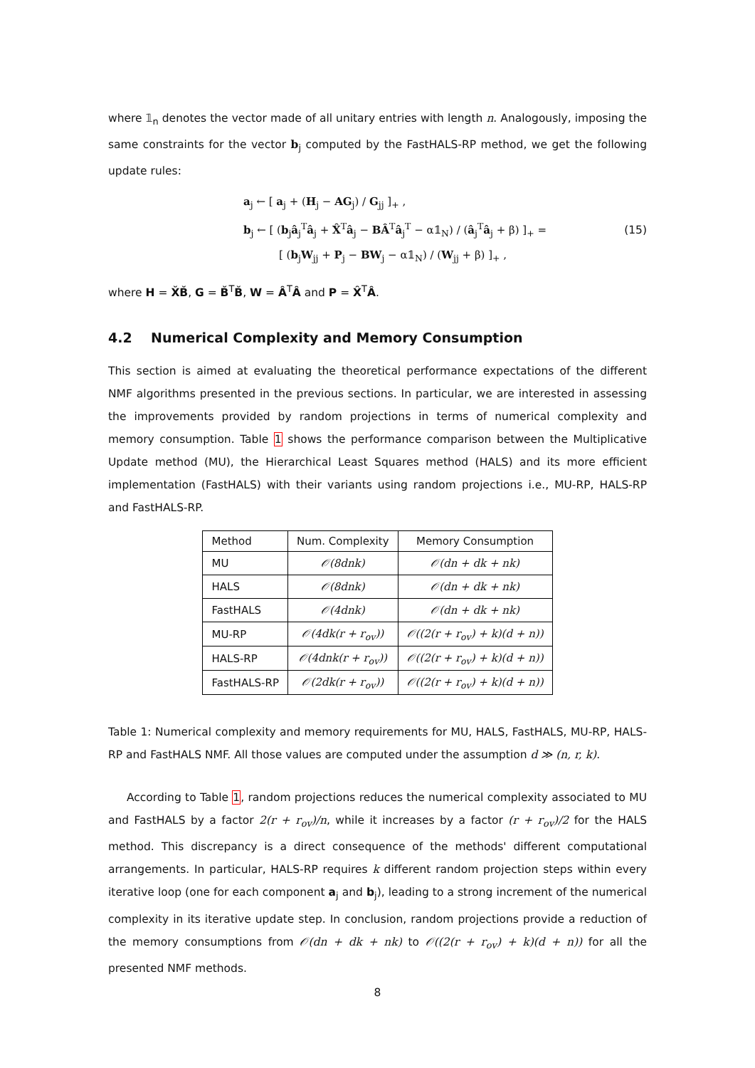where 𝟙<sub>n</sub> denotes the vector made of all unitary entries with length n. Analogously, imposing the same constraints for the vector b<sub>j</sub> computed by the FastHALS-RP method, we get the following update rules:
a<sub>j</sub> ← [ a<sub>j</sub> + (H<sub>j</sub> − AG<sub>j</sub>) / G<sub>jj</sub> ]<sub>+</sub> ,
b<sub>j</sub> ← [ (b<sub>j</sub>â<sub>j</sub><sup>T</sup>â<sub>j</sub> + X̂<sup>T</sup>â<sub>j</sub> − BÂ<sup>T</sup>â<sub>j</sub><sup>T</sup> − α𝟙<sub>N</sub>) / (â<sub>j</sub><sup>T</sup>â<sub>j</sub> + β) ]<sub>+</sub> =
[ (b<sub>j</sub>W<sub>jj</sub> + P<sub>j</sub> − BW<sub>j</sub> − α𝟙<sub>N</sub>) / (W<sub>jj</sub> + β) ]<sub>+</sub> ,
(15)
where H = X̌B̌, G = B̌<sup>T</sup>B̌, W = Â<sup>T</sup>Â and P = X̂<sup>T</sup>Â.
4.2 Numerical Complexity and Memory Consumption
This section is aimed at evaluating the theoretical performance expectations of the different NMF algorithms presented in the previous sections. In particular, we are interested in assessing the improvements provided by random projections in terms of numerical complexity and memory consumption. Table 1 shows the performance comparison between the Multiplicative Update method (MU), the Hierarchical Least Squares method (HALS) and its more efficient implementation (FastHALS) with their variants using random projections i.e., MU-RP, HALS-RP and FastHALS-RP.
| Method | Num. Complexity | Memory Consumption |
| --- | --- | --- |
| MU | 𝒪(8dnk) | 𝒪(dn + dk + nk) |
| HALS | 𝒪(8dnk) | 𝒪(dn + dk + nk) |
| FastHALS | 𝒪(4dnk) | 𝒪(dn + dk + nk) |
| MU-RP | 𝒪(4dk(r + r<sub>ov</sub>)) | 𝒪((2(r + r<sub>ov</sub>) + k)(d + n)) |
| HALS-RP | 𝒪(4dnk(r + r<sub>ov</sub>)) | 𝒪((2(r + r<sub>ov</sub>) + k)(d + n)) |
| FastHALS-RP | 𝒪(2dk(r + r<sub>ov</sub>)) | 𝒪((2(r + r<sub>ov</sub>) + k)(d + n)) |
Table 1: Numerical complexity and memory requirements for MU, HALS, FastHALS, MU-RP, HALS-RP and FastHALS NMF. All those values are computed under the assumption d ≫ (n, r, k).
According to Table 1, random projections reduces the numerical complexity associated to MU and FastHALS by a factor 2(r + r<sub>ov</sub>)/n, while it increases by a factor (r + r<sub>ov</sub>)/2 for the HALS method. This discrepancy is a direct consequence of the methods' different computational arrangements. In particular, HALS-RP requires k different random projection steps within every iterative loop (one for each component a<sub>j</sub> and b<sub>j</sub>), leading to a strong increment of the numerical complexity in its iterative update step. In conclusion, random projections provide a reduction of the memory consumptions from 𝒪(dn + dk + nk) to 𝒪((2(r + r<sub>ov</sub>) + k)(d + n)) for all the presented NMF methods.
8